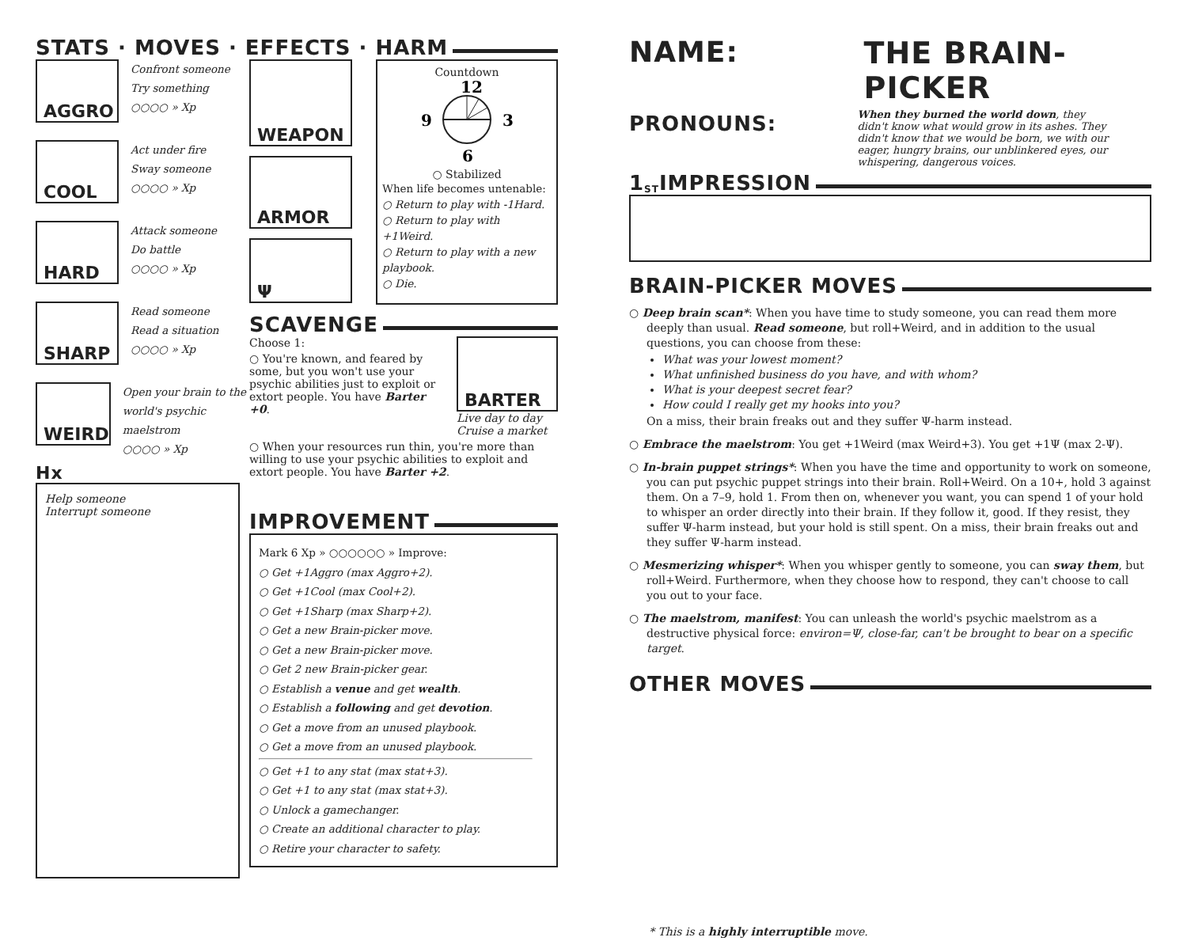STATS · MOVES · EFFECTS · HARM
AGGRO
Confront someone
Try something
○○○○ » Xp
COOL
Act under fire
Sway someone
○○○○ » Xp
HARD
Attack someone
Do battle
○○○○ » Xp
SHARP
Read someone
Read a situation
○○○○ » Xp
WEIRD
Open your brain to the world's psychic maelstrom
○○○○ » Xp
Hx
Help someone
Interrupt someone
WEAPON
ARMOR
Ψ
Countdown
12
9
3
6
○ Stabilized
When life becomes untenable:
○ Return to play with -1Hard.
○ Return to play with +1Weird.
○ Return to play with a new playbook.
○ Die.
SCAVENGE
Choose 1:
○ You're known, and feared by some, but you won't use your psychic abilities just to exploit or extort people. You have Barter +0.
BARTER
Live day to day
Cruise a market
○ When your resources run thin, you're more than willing to use your psychic abilities to exploit and extort people. You have Barter +2.
IMPROVEMENT
Mark 6 Xp » ○○○○○○ » Improve:
○ Get +1Aggro (max Aggro+2).
○ Get +1Cool (max Cool+2).
○ Get +1Sharp (max Sharp+2).
○ Get a new Brain-picker move.
○ Get a new Brain-picker move.
○ Get 2 new Brain-picker gear.
○ Establish a venue and get wealth.
○ Establish a following and get devotion.
○ Get a move from an unused playbook.
○ Get a move from an unused playbook.
○ Get +1 to any stat (max stat+3).
○ Get +1 to any stat (max stat+3).
○ Unlock a gamechanger.
○ Create an additional character to play.
○ Retire your character to safety.
NAME:
PRONOUNS:
THE BRAIN-PICKER
When they burned the world down, they didn't know what would grow in its ashes. They didn't know that we would be born, we with our eager, hungry brains, our unblinkered eyes, our whispering, dangerous voices.
1<sup>ST</sup> IMPRESSION
BRAIN-PICKER MOVES
○ Deep brain scan*: When you have time to study someone, you can read them more deeply than usual. Read someone, but roll+Weird, and in addition to the usual questions, you can choose from these:
What was your lowest moment?
What unfinished business do you have, and with whom?
What is your deepest secret fear?
How could I really get my hooks into you?
On a miss, their brain freaks out and they suffer Ψ-harm instead.
○ Embrace the maelstrom: You get +1Weird (max Weird+3). You get +1Ψ (max 2-Ψ).
○ In-brain puppet strings*: When you have the time and opportunity to work on someone, you can put psychic puppet strings into their brain. Roll+Weird. On a 10+, hold 3 against them. On a 7–9, hold 1. From then on, whenever you want, you can spend 1 of your hold to whisper an order directly into their brain. If they follow it, good. If they resist, they suffer Ψ-harm instead, but your hold is still spent. On a miss, their brain freaks out and they suffer Ψ-harm instead.
○ Mesmerizing whisper*: When you whisper gently to someone, you can sway them, but roll+Weird. Furthermore, when they choose how to respond, they can't choose to call you out to your face.
○ The maelstrom, manifest: You can unleash the world's psychic maelstrom as a destructive physical force: environ=Ψ, close-far, can't be brought to bear on a specific target.
OTHER MOVES
* This is a highly interruptible move.